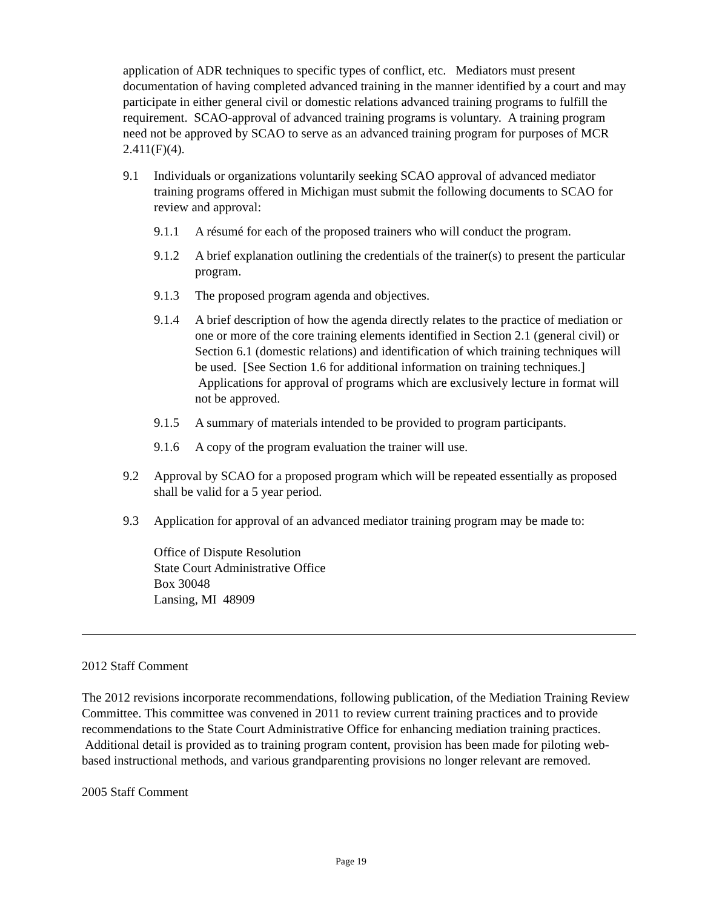application of ADR techniques to specific types of conflict, etc. Mediators must present documentation of having completed advanced training in the manner identified by a court and may participate in either general civil or domestic relations advanced training programs to fulfill the requirement. SCAO-approval of advanced training programs is voluntary. A training program need not be approved by SCAO to serve as an advanced training program for purposes of MCR 2.411(F)(4).
9.1 Individuals or organizations voluntarily seeking SCAO approval of advanced mediator training programs offered in Michigan must submit the following documents to SCAO for review and approval:
9.1.1 A résumé for each of the proposed trainers who will conduct the program.
9.1.2 A brief explanation outlining the credentials of the trainer(s) to present the particular program.
9.1.3 The proposed program agenda and objectives.
9.1.4 A brief description of how the agenda directly relates to the practice of mediation or one or more of the core training elements identified in Section 2.1 (general civil) or Section 6.1 (domestic relations) and identification of which training techniques will be used. [See Section 1.6 for additional information on training techniques.] Applications for approval of programs which are exclusively lecture in format will not be approved.
9.1.5 A summary of materials intended to be provided to program participants.
9.1.6 A copy of the program evaluation the trainer will use.
9.2 Approval by SCAO for a proposed program which will be repeated essentially as proposed shall be valid for a 5 year period.
9.3 Application for approval of an advanced mediator training program may be made to:
Office of Dispute Resolution
State Court Administrative Office
Box 30048
Lansing, MI 48909
2012 Staff Comment
The 2012 revisions incorporate recommendations, following publication, of the Mediation Training Review Committee. This committee was convened in 2011 to review current training practices and to provide recommendations to the State Court Administrative Office for enhancing mediation training practices. Additional detail is provided as to training program content, provision has been made for piloting web-based instructional methods, and various grandparenting provisions no longer relevant are removed.
2005 Staff Comment
Page 19